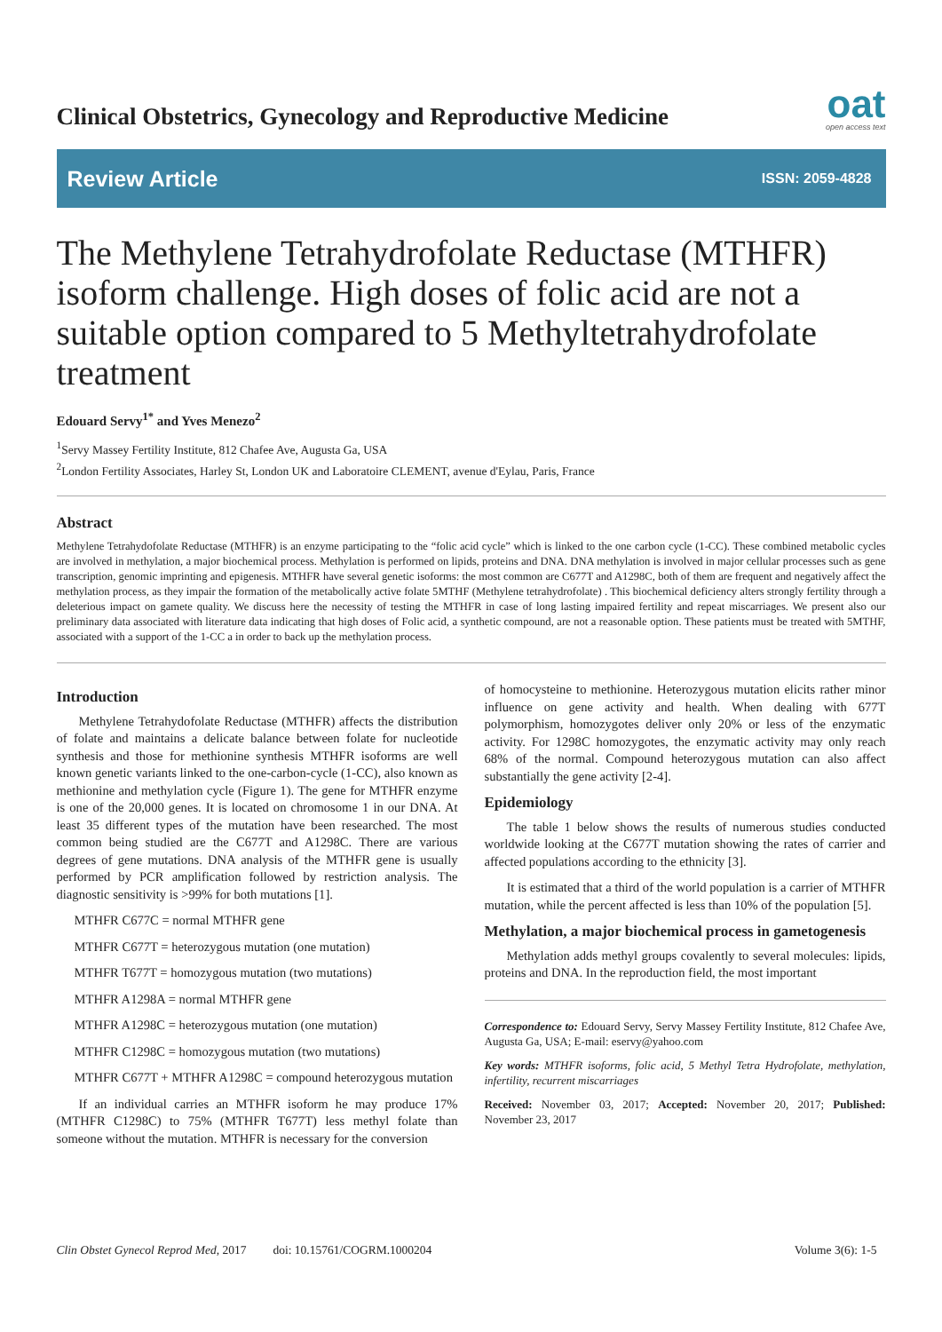Clinical Obstetrics, Gynecology and Reproductive Medicine
oat
open access text
Review Article ISSN: 2059-4828
The Methylene Tetrahydrofolate Reductase (MTHFR) isoform challenge. High doses of folic acid are not a suitable option compared to 5 Methyltetrahydrofolate treatment
Edouard Servy<sup>1*</sup> and Yves Menezo<sup>2</sup>
<sup>1</sup> Servy Massey Fertility Institute, 812 Chafee Ave, Augusta Ga, USA
<sup>2</sup> London Fertility Associates, Harley St, London UK and Laboratoire CLEMENT, avenue d'Eylau, Paris, France
Abstract
Methylene Tetrahydofolate Reductase (MTHFR) is an enzyme participating to the “folic acid cycle” which is linked to the one carbon cycle (1-CC). These combined metabolic cycles are involved in methylation, a major biochemical process. Methylation is performed on lipids, proteins and DNA. DNA methylation is involved in major cellular processes such as gene transcription, genomic imprinting and epigenesis. MTHFR have several genetic isoforms: the most common are C677T and A1298C, both of them are frequent and negatively affect the methylation process, as they impair the formation of the metabolically active folate 5MTHF (Methylene tetrahydrofolate) . This biochemical deficiency alters strongly fertility through a deleterious impact on gamete quality. We discuss here the necessity of testing the MTHFR in case of long lasting impaired fertility and repeat miscarriages. We present also our preliminary data associated with literature data indicating that high doses of Folic acid, a synthetic compound, are not a reasonable option. These patients must be treated with 5MTHF, associated with a support of the 1-CC a in order to back up the methylation process.
Introduction
Methylene Tetrahydofolate Reductase (MTHFR) affects the distribution of folate and maintains a delicate balance between folate for nucleotide synthesis and those for methionine synthesis MTHFR isoforms are well known genetic variants linked to the one-carbon-cycle (1-CC), also known as methionine and methylation cycle (Figure 1). The gene for MTHFR enzyme is one of the 20,000 genes. It is located on chromosome 1 in our DNA. At least 35 different types of the mutation have been researched. The most common being studied are the C677T and A1298C. There are various degrees of gene mutations. DNA analysis of the MTHFR gene is usually performed by PCR amplification followed by restriction analysis. The diagnostic sensitivity is >99% for both mutations [1].
MTHFR C677C = normal MTHFR gene
MTHFR C677T = heterozygous mutation (one mutation)
MTHFR T677T = homozygous mutation (two mutations)
MTHFR A1298A = normal MTHFR gene
MTHFR A1298C = heterozygous mutation (one mutation)
MTHFR C1298C = homozygous mutation (two mutations)
MTHFR C677T + MTHFR A1298C = compound heterozygous mutation
If an individual carries an MTHFR isoform he may produce 17% (MTHFR C1298C) to 75% (MTHFR T677T) less methyl folate than someone without the mutation. MTHFR is necessary for the conversion
of homocysteine to methionine. Heterozygous mutation elicits rather minor influence on gene activity and health. When dealing with 677T polymorphism, homozygotes deliver only 20% or less of the enzymatic activity. For 1298C homozygotes, the enzymatic activity may only reach 68% of the normal. Compound heterozygous mutation can also affect substantially the gene activity [2-4].
Epidemiology
The table 1 below shows the results of numerous studies conducted worldwide looking at the C677T mutation showing the rates of carrier and affected populations according to the ethnicity [3].
It is estimated that a third of the world population is a carrier of MTHFR mutation, while the percent affected is less than 10% of the population [5].
Methylation, a major biochemical process in gameto­genesis
Methylation adds methyl groups covalently to several molecules: lipids, proteins and DNA. In the reproduction field, the most important
Correspondence to: Edouard Servy, Servy Massey Fertility Institute, 812 Chafee Ave, Augusta Ga, USA; E-mail: eservy@yahoo.com
Key words: MTHFR isoforms, folic acid, 5 Methyl Tetra Hydrofolate, methylation, infertility, recurrent miscarriages
Received: November 03, 2017; Accepted: November 20, 2017; Published: November 23, 2017
Clin Obstet Gynecol Reprod Med, 2017 doi: 10.15761/COGRM.1000204 Volume 3(6): 1-5